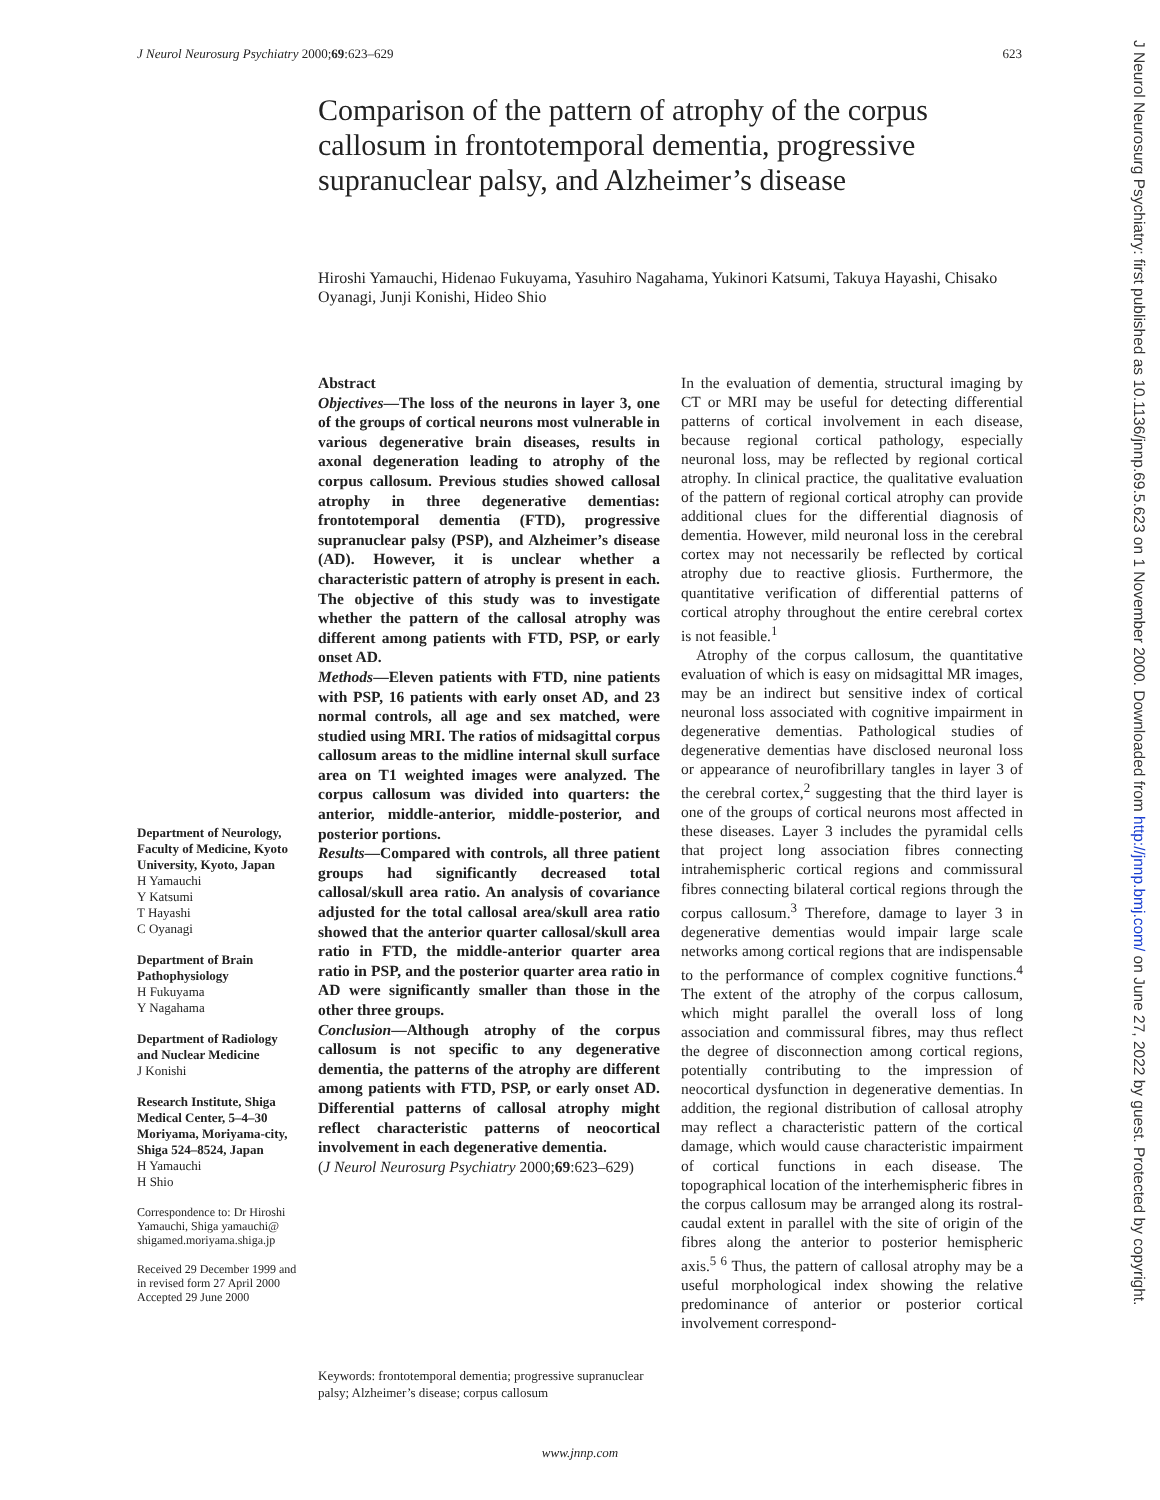J Neurol Neurosurg Psychiatry 2000;69:623–629 623
Comparison of the pattern of atrophy of the corpus callosum in frontotemporal dementia, progressive supranuclear palsy, and Alzheimer’s disease
Hiroshi Yamauchi, Hidenao Fukuyama, Yasuhiro Nagahama, Yukinori Katsumi, Takuya Hayashi, Chisako Oyanagi, Junji Konishi, Hideo Shio
Department of Neurology, Faculty of Medicine, Kyoto University, Kyoto, Japan
H Yamauchi
Y Katsumi
T Hayashi
C Oyanagi
Department of Brain Pathophysiology
H Fukuyama
Y Nagahama
Department of Radiology and Nuclear Medicine
J Konishi
Research Institute, Shiga Medical Center, 5–4–30 Moriyama, Moriyama-city, Shiga 524–8524, Japan
H Yamauchi
H Shio
Correspondence to: Dr Hiroshi Yamauchi, Shiga yamauchi@ shigamed.moriyama.shiga.jp
Received 29 December 1999 and in revised form 27 April 2000
Accepted 29 June 2000
Abstract
Objectives—The loss of the neurons in layer 3, one of the groups of cortical neurons most vulnerable in various degenerative brain diseases, results in axonal degeneration leading to atrophy of the corpus callosum. Previous studies showed callosal atrophy in three degenerative dementias: frontotemporal dementia (FTD), progressive supranuclear palsy (PSP), and Alzheimer’s disease (AD). However, it is unclear whether a characteristic pattern of atrophy is present in each. The objective of this study was to investigate whether the pattern of the callosal atrophy was different among patients with FTD, PSP, or early onset AD.
Methods—Eleven patients with FTD, nine patients with PSP, 16 patients with early onset AD, and 23 normal controls, all age and sex matched, were studied using MRI. The ratios of midsagittal corpus callosum areas to the midline internal skull surface area on T1 weighted images were analyzed. The corpus callosum was divided into quarters: the anterior, middle-anterior, middle-posterior, and posterior portions.
Results—Compared with controls, all three patient groups had significantly decreased total callosal/skull area ratio. An analysis of covariance adjusted for the total callosal area/skull area ratio showed that the anterior quarter callosal/skull area ratio in FTD, the middle-anterior quarter area ratio in PSP, and the posterior quarter area ratio in AD were significantly smaller than those in the other three groups.
Conclusion—Although atrophy of the corpus callosum is not specific to any degenerative dementia, the patterns of the atrophy are different among patients with FTD, PSP, or early onset AD. Differential patterns of callosal atrophy might reflect characteristic patterns of neocortical involvement in each degenerative dementia.
(J Neurol Neurosurg Psychiatry 2000;69:623–629)
Keywords: frontotemporal dementia; progressive supranuclear palsy; Alzheimer’s disease; corpus callosum
In the evaluation of dementia, structural imaging by CT or MRI may be useful for detecting differential patterns of cortical involvement in each disease, because regional cortical pathology, especially neuronal loss, may be reflected by regional cortical atrophy. In clinical practice, the qualitative evaluation of the pattern of regional cortical atrophy can provide additional clues for the differential diagnosis of dementia. However, mild neuronal loss in the cerebral cortex may not necessarily be reflected by cortical atrophy due to reactive gliosis. Furthermore, the quantitative verification of differential patterns of cortical atrophy throughout the entire cerebral cortex is not feasible.<sup>1</sup>
Atrophy of the corpus callosum, the quantitative evaluation of which is easy on midsagittal MR images, may be an indirect but sensitive index of cortical neuronal loss associated with cognitive impairment in degenerative dementias. Pathological studies of degenerative dementias have disclosed neuronal loss or appearance of neurofibrillary tangles in layer 3 of the cerebral cortex,<sup>2</sup> suggesting that the third layer is one of the groups of cortical neurons most affected in these diseases. Layer 3 includes the pyramidal cells that project long association fibres connecting intrahemispheric cortical regions and commissural fibres connecting bilateral cortical regions through the corpus callosum.<sup>3</sup> Therefore, damage to layer 3 in degenerative dementias would impair large scale networks among cortical regions that are indispensable to the performance of complex cognitive functions.<sup>4</sup> The extent of the atrophy of the corpus callosum, which might parallel the overall loss of long association and commissural fibres, may thus reflect the degree of disconnection among cortical regions, potentially contributing to the impression of neocortical dysfunction in degenerative dementias. In addition, the regional distribution of callosal atrophy may reflect a characteristic pattern of the cortical damage, which would cause characteristic impairment of cortical functions in each disease. The topographical location of the interhemispheric fibres in the corpus callosum may be arranged along its rostral-caudal extent in parallel with the site of origin of the fibres along the anterior to posterior hemispheric axis.<sup>5 6</sup> Thus, the pattern of callosal atrophy may be a useful morphological index showing the relative predominance of anterior or posterior cortical involvement correspond-
www.jnnp.com
J Neurol Neurosurg Psychiatry: first published as 10.1136/jnnp.69.5.623 on 1 November 2000. Downloaded from http://jnnp.bmj.com/ on June 27, 2022 by guest. Protected by copyright.